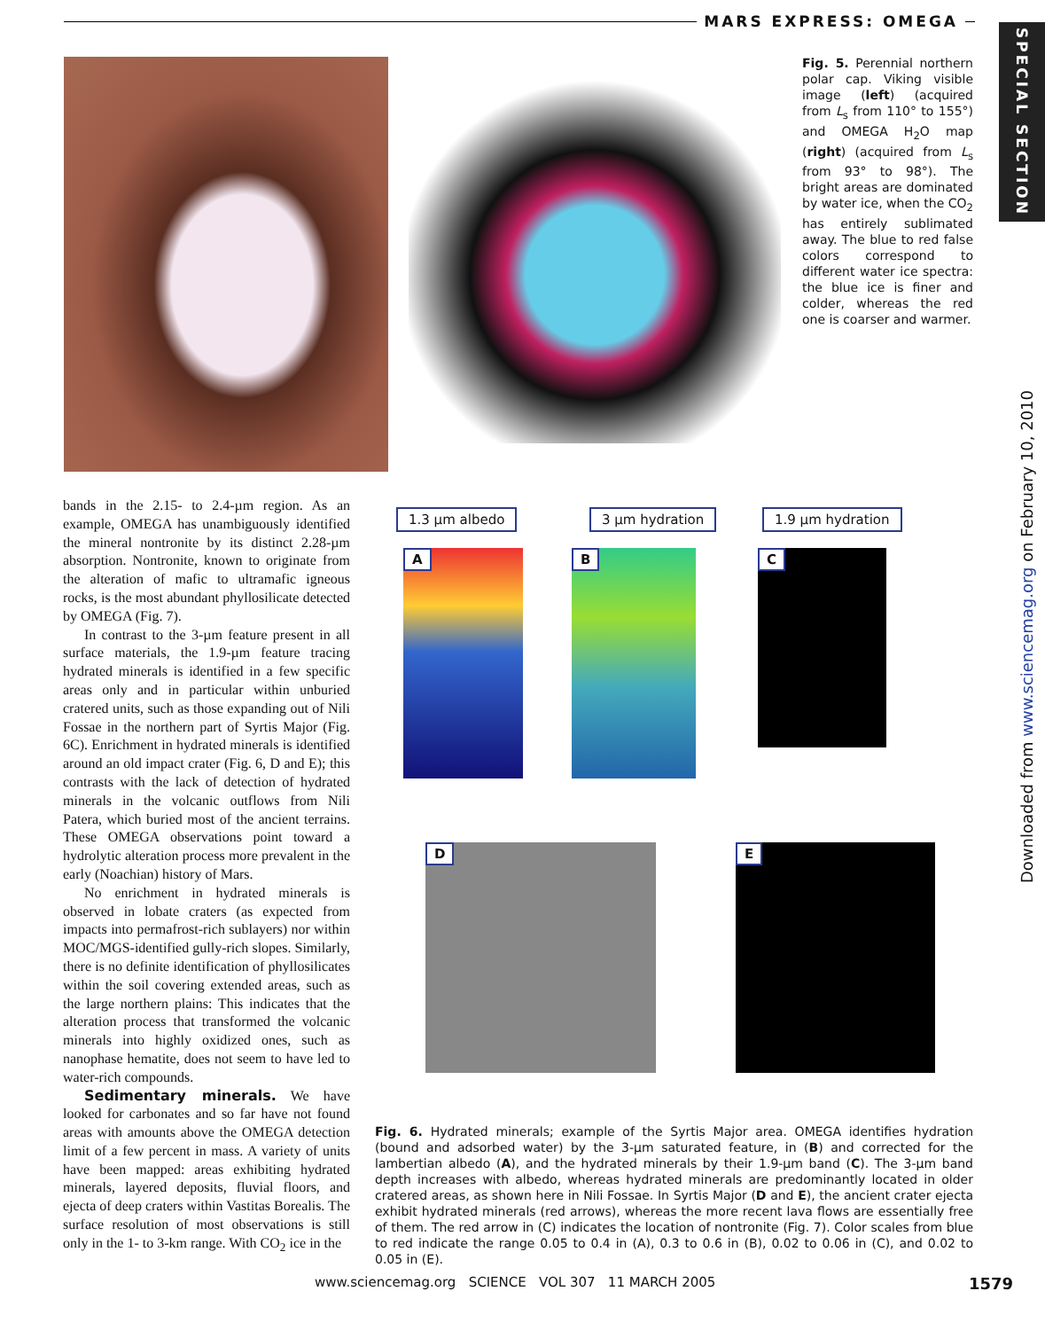MARS EXPRESS: OMEGA
SPECIAL SECTION
Downloaded from www.sciencemag.org on February 10, 2010
Fig. 5. Perennial northern polar cap. Viking visible image (left) (acquired from L<sub>s</sub> from 110° to 155°) and OMEGA H<sub>2</sub>O map (right) (acquired from L<sub>s</sub> from 93° to 98°). The bright areas are dominated by water ice, when the CO<sub>2</sub> has entirely sublimated away. The blue to red false colors correspond to different water ice spectra: the blue ice is finer and colder, whereas the red one is coarser and warmer.
bands in the 2.15- to 2.4-µm region. As an example, OMEGA has unambiguously identified the mineral nontronite by its distinct 2.28-µm absorption. Nontronite, known to originate from the alteration of mafic to ultramafic igneous rocks, is the most abundant phyllosilicate detected by OMEGA (Fig. 7).
In contrast to the 3-µm feature present in all surface materials, the 1.9-µm feature tracing hydrated minerals is identified in a few specific areas only and in particular within unburied cratered units, such as those expanding out of Nili Fossae in the northern part of Syrtis Major (Fig. 6C). Enrichment in hydrated minerals is identified around an old impact crater (Fig. 6, D and E); this contrasts with the lack of detection of hydrated minerals in the volcanic outflows from Nili Patera, which buried most of the ancient terrains. These OMEGA observations point toward a hydrolytic alteration process more prevalent in the early (Noachian) history of Mars.
No enrichment in hydrated minerals is observed in lobate craters (as expected from impacts into permafrost-rich sublayers) nor within MOC/MGS-identified gully-rich slopes. Similarly, there is no definite identification of phyllosilicates within the soil covering extended areas, such as the large northern plains: This indicates that the alteration process that transformed the volcanic minerals into highly oxidized ones, such as nanophase hematite, does not seem to have led to water-rich compounds.
Sedimentary minerals. We have looked for carbonates and so far have not found areas with amounts above the OMEGA detection limit of a few percent in mass. A variety of units have been mapped: areas exhibiting hydrated minerals, layered deposits, fluvial floors, and ejecta of deep craters within Vastitas Borealis. The surface resolution of most observations is still only in the 1- to 3-km range. With CO<sub>2</sub> ice in the
1.3 µm albedo 3 µm hydration 1.9 µm hydration
A B C
D E
Fig. 6. Hydrated minerals; example of the Syrtis Major area. OMEGA identifies hydration (bound and adsorbed water) by the 3-µm saturated feature, in (B) and corrected for the lambertian albedo (A), and the hydrated minerals by their 1.9-µm band (C). The 3-µm band depth increases with albedo, whereas hydrated minerals are predominantly located in older cratered areas, as shown here in Nili Fossae. In Syrtis Major (D and E), the ancient crater ejecta exhibit hydrated minerals (red arrows), whereas the more recent lava flows are essentially free of them. The red arrow in (C) indicates the location of nontronite (Fig. 7). Color scales from blue to red indicate the range 0.05 to 0.4 in (A), 0.3 to 0.6 in (B), 0.02 to 0.06 in (C), and 0.02 to 0.05 in (E).
www.sciencemag.org SCIENCE VOL 307 11 MARCH 2005
1579